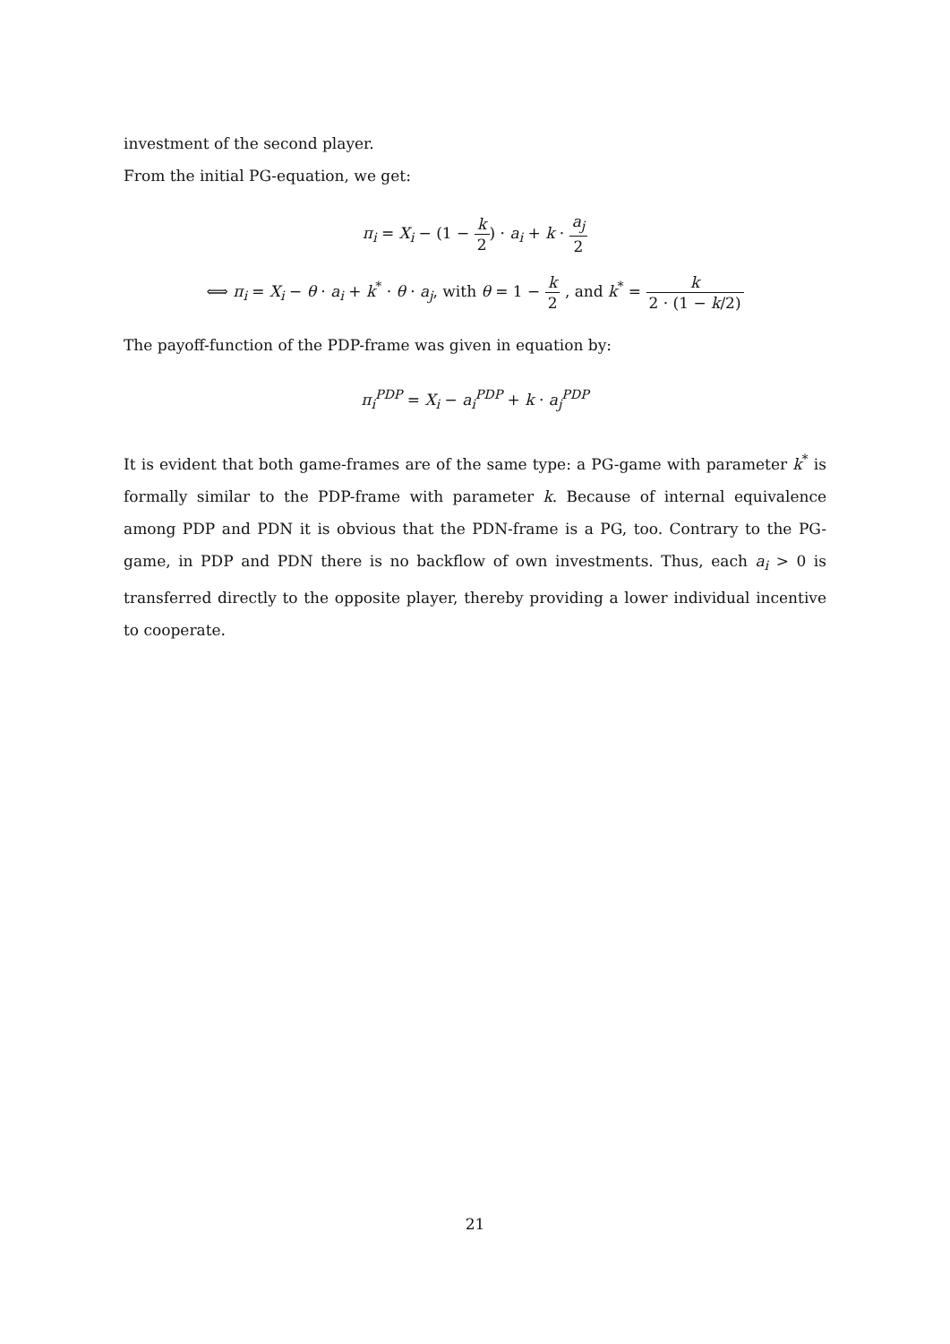investment of the second player.
From the initial PG-equation, we get:
π<sub>i</sub> = X<sub>i</sub> − (1 − k 2) · a<sub>i</sub> + k · a<sub>j</sub> 2
⟺ π<sub>i</sub> = X<sub>i</sub> − θ · a<sub>i</sub> + k<sup>*</sup> · θ · a<sub>j</sub>, with θ = 1 − k 2 , and k<sup>*</sup> = k 2 · (1 − k/2)
The payoff-function of the PDP-frame was given in equation by:
π<sub>i</sub><sup>PDP</sup> = X<sub>i</sub> − a<sub>i</sub><sup>PDP</sup> + k · a<sub>j</sub><sup>PDP</sup>
It is evident that both game-frames are of the same type: a PG-game with parameter k<sup>*</sup> is formally similar to the PDP-frame with parameter k. Because of internal equivalence among PDP and PDN it is obvious that the PDN-frame is a PG, too. Contrary to the PG-game, in PDP and PDN there is no backflow of own investments. Thus, each a<sub>i</sub> > 0 is transferred directly to the opposite player, thereby providing a lower individual incentive to cooperate.
21